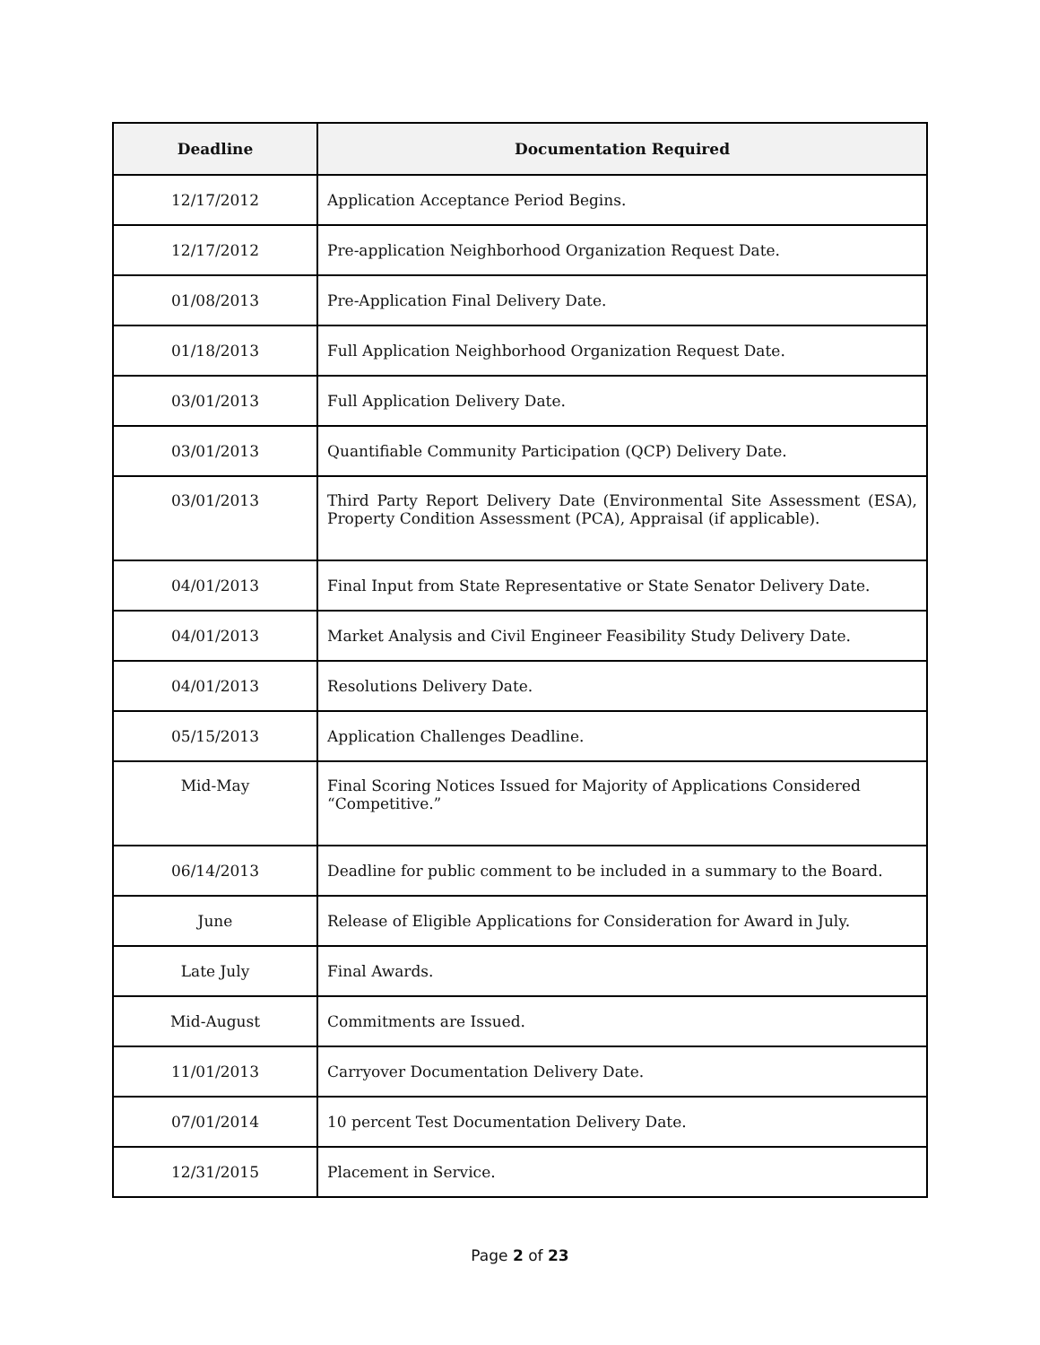| Deadline | Documentation Required |
| --- | --- |
| 12/17/2012 | Application Acceptance Period Begins. |
| 12/17/2012 | Pre-application Neighborhood Organization Request Date. |
| 01/08/2013 | Pre-Application Final Delivery Date. |
| 01/18/2013 | Full Application Neighborhood Organization Request Date. |
| 03/01/2013 | Full Application Delivery Date. |
| 03/01/2013 | Quantifiable Community Participation (QCP) Delivery Date. |
| 03/01/2013 | Third Party Report Delivery Date (Environmental Site Assessment (ESA), Property Condition Assessment (PCA), Appraisal (if applicable). |
| 04/01/2013 | Final Input from State Representative or State Senator Delivery Date. |
| 04/01/2013 | Market Analysis and Civil Engineer Feasibility Study Delivery Date. |
| 04/01/2013 | Resolutions Delivery Date. |
| 05/15/2013 | Application Challenges Deadline. |
| Mid-May | Final Scoring Notices Issued for Majority of Applications Considered “Competitive.” |
| 06/14/2013 | Deadline for public comment to be included in a summary to the Board. |
| June | Release of Eligible Applications for Consideration for Award in July. |
| Late July | Final Awards. |
| Mid-August | Commitments are Issued. |
| 11/01/2013 | Carryover Documentation Delivery Date. |
| 07/01/2014 | 10 percent Test Documentation Delivery Date. |
| 12/31/2015 | Placement in Service. |
Page 2 of 23